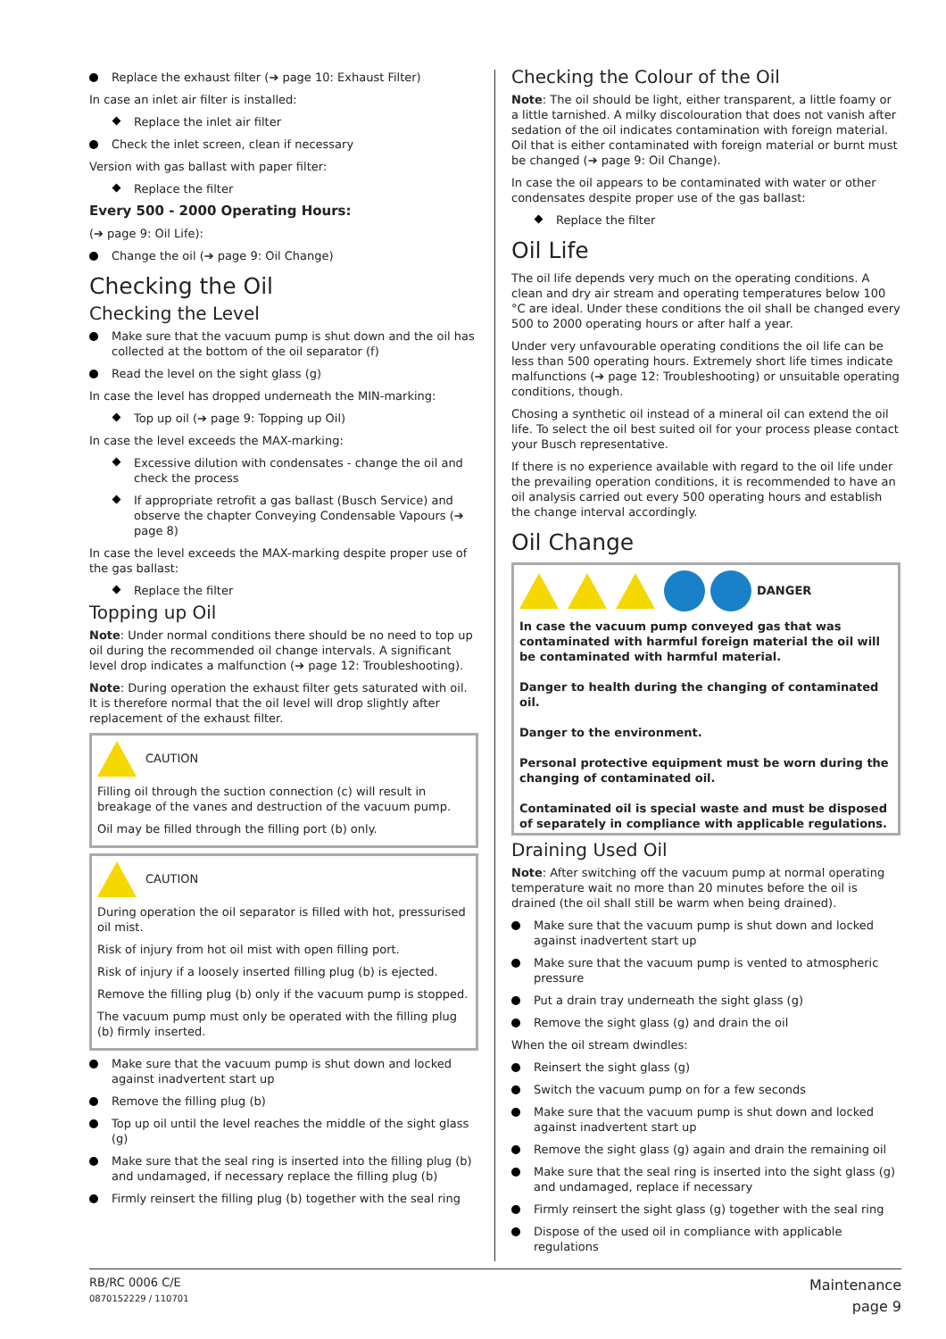Replace the exhaust filter (➔ page 10: Exhaust Filter)
In case an inlet air filter is installed:
Replace the inlet air filter
Check the inlet screen, clean if necessary
Version with gas ballast with paper filter:
Replace the filter
Every 500 - 2000 Operating Hours:
(➔ page 9: Oil Life):
Change the oil (➔ page 9: Oil Change)
Checking the Oil
Checking the Level
Make sure that the vacuum pump is shut down and the oil has collected at the bottom of the oil separator (f)
Read the level on the sight glass (g)
In case the level has dropped underneath the MIN-marking:
Top up oil (➔ page 9: Topping up Oil)
In case the level exceeds the MAX-marking:
Excessive dilution with condensates - change the oil and check the process
If appropriate retrofit a gas ballast (Busch Service) and observe the chapter Conveying Condensable Vapours (➔ page 8)
In case the level exceeds the MAX-marking despite proper use of the gas ballast:
Replace the filter
Topping up Oil
Note: Under normal conditions there should be no need to top up oil during the recommended oil change intervals. A significant level drop indicates a malfunction (➔ page 12: Troubleshooting).
Note: During operation the exhaust filter gets saturated with oil. It is therefore normal that the oil level will drop slightly after replacement of the exhaust filter.
CAUTION
Filling oil through the suction connection (c) will result in breakage of the vanes and destruction of the vacuum pump.
Oil may be filled through the filling port (b) only.
CAUTION
During operation the oil separator is filled with hot, pressurised oil mist.
Risk of injury from hot oil mist with open filling port.
Risk of injury if a loosely inserted filling plug (b) is ejected.
Remove the filling plug (b) only if the vacuum pump is stopped.
The vacuum pump must only be operated with the filling plug (b) firmly inserted.
Make sure that the vacuum pump is shut down and locked against inadvertent start up
Remove the filling plug (b)
Top up oil until the level reaches the middle of the sight glass (g)
Make sure that the seal ring is inserted into the filling plug (b) and undamaged, if necessary replace the filling plug (b)
Firmly reinsert the filling plug (b) together with the seal ring
Checking the Colour of the Oil
Note: The oil should be light, either transparent, a little foamy or a little tarnished. A milky discolouration that does not vanish after sedation of the oil indicates contamination with foreign material. Oil that is either contaminated with foreign material or burnt must be changed (➔ page 9: Oil Change).
In case the oil appears to be contaminated with water or other condensates despite proper use of the gas ballast:
Replace the filter
Oil Life
The oil life depends very much on the operating conditions. A clean and dry air stream and operating temperatures below 100 °C are ideal. Under these conditions the oil shall be changed every 500 to 2000 operating hours or after half a year.
Under very unfavourable operating conditions the oil life can be less than 500 operating hours. Extremely short life times indicate malfunctions (➔ page 12: Troubleshooting) or unsuitable operating conditions, though.
Chosing a synthetic oil instead of a mineral oil can extend the oil life. To select the oil best suited oil for your process please contact your Busch representative.
If there is no experience available with regard to the oil life under the prevailing operation conditions, it is recommended to have an oil analysis carried out every 500 operating hours and establish the change interval accordingly.
Oil Change
DANGER
In case the vacuum pump conveyed gas that was contaminated with harmful foreign material the oil will be contaminated with harmful material.
Danger to health during the changing of contaminated oil.
Danger to the environment.
Personal protective equipment must be worn during the changing of contaminated oil.
Contaminated oil is special waste and must be disposed of separately in compliance with applicable regulations.
Draining Used Oil
Note: After switching off the vacuum pump at normal operating temperature wait no more than 20 minutes before the oil is drained (the oil shall still be warm when being drained).
Make sure that the vacuum pump is shut down and locked against inadvertent start up
Make sure that the vacuum pump is vented to atmospheric pressure
Put a drain tray underneath the sight glass (g)
Remove the sight glass (g) and drain the oil
When the oil stream dwindles:
Reinsert the sight glass (g)
Switch the vacuum pump on for a few seconds
Make sure that the vacuum pump is shut down and locked against inadvertent start up
Remove the sight glass (g) again and drain the remaining oil
Make sure that the seal ring is inserted into the sight glass (g) and undamaged, replace if necessary
Firmly reinsert the sight glass (g) together with the seal ring
Dispose of the used oil in compliance with applicable regulations
RB/RC 0006 C/E
0870152229 / 110701
Maintenance
page 9